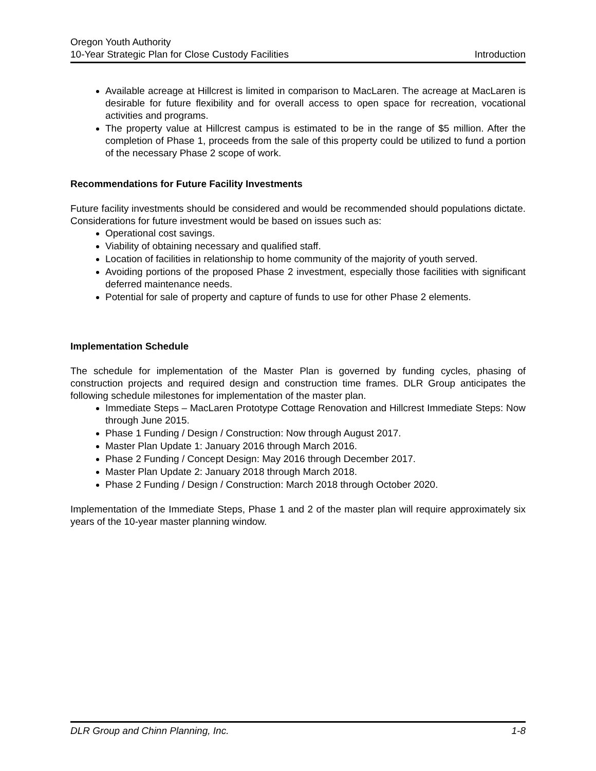Oregon Youth Authority
10-Year Strategic Plan for Close Custody Facilities Introduction
Available acreage at Hillcrest is limited in comparison to MacLaren. The acreage at MacLaren is desirable for future flexibility and for overall access to open space for recreation, vocational activities and programs.
The property value at Hillcrest campus is estimated to be in the range of $5 million. After the completion of Phase 1, proceeds from the sale of this property could be utilized to fund a portion of the necessary Phase 2 scope of work.
Recommendations for Future Facility Investments
Future facility investments should be considered and would be recommended should populations dictate. Considerations for future investment would be based on issues such as:
Operational cost savings.
Viability of obtaining necessary and qualified staff.
Location of facilities in relationship to home community of the majority of youth served.
Avoiding portions of the proposed Phase 2 investment, especially those facilities with significant deferred maintenance needs.
Potential for sale of property and capture of funds to use for other Phase 2 elements.
Implementation Schedule
The schedule for implementation of the Master Plan is governed by funding cycles, phasing of construction projects and required design and construction time frames. DLR Group anticipates the following schedule milestones for implementation of the master plan.
Immediate Steps – MacLaren Prototype Cottage Renovation and Hillcrest Immediate Steps: Now through June 2015.
Phase 1 Funding / Design / Construction: Now through August 2017.
Master Plan Update 1: January 2016 through March 2016.
Phase 2 Funding / Concept Design: May 2016 through December 2017.
Master Plan Update 2: January 2018 through March 2018.
Phase 2 Funding / Design / Construction: March 2018 through October 2020.
Implementation of the Immediate Steps, Phase 1 and 2 of the master plan will require approximately six years of the 10-year master planning window.
DLR Group and Chinn Planning, Inc. 1-8